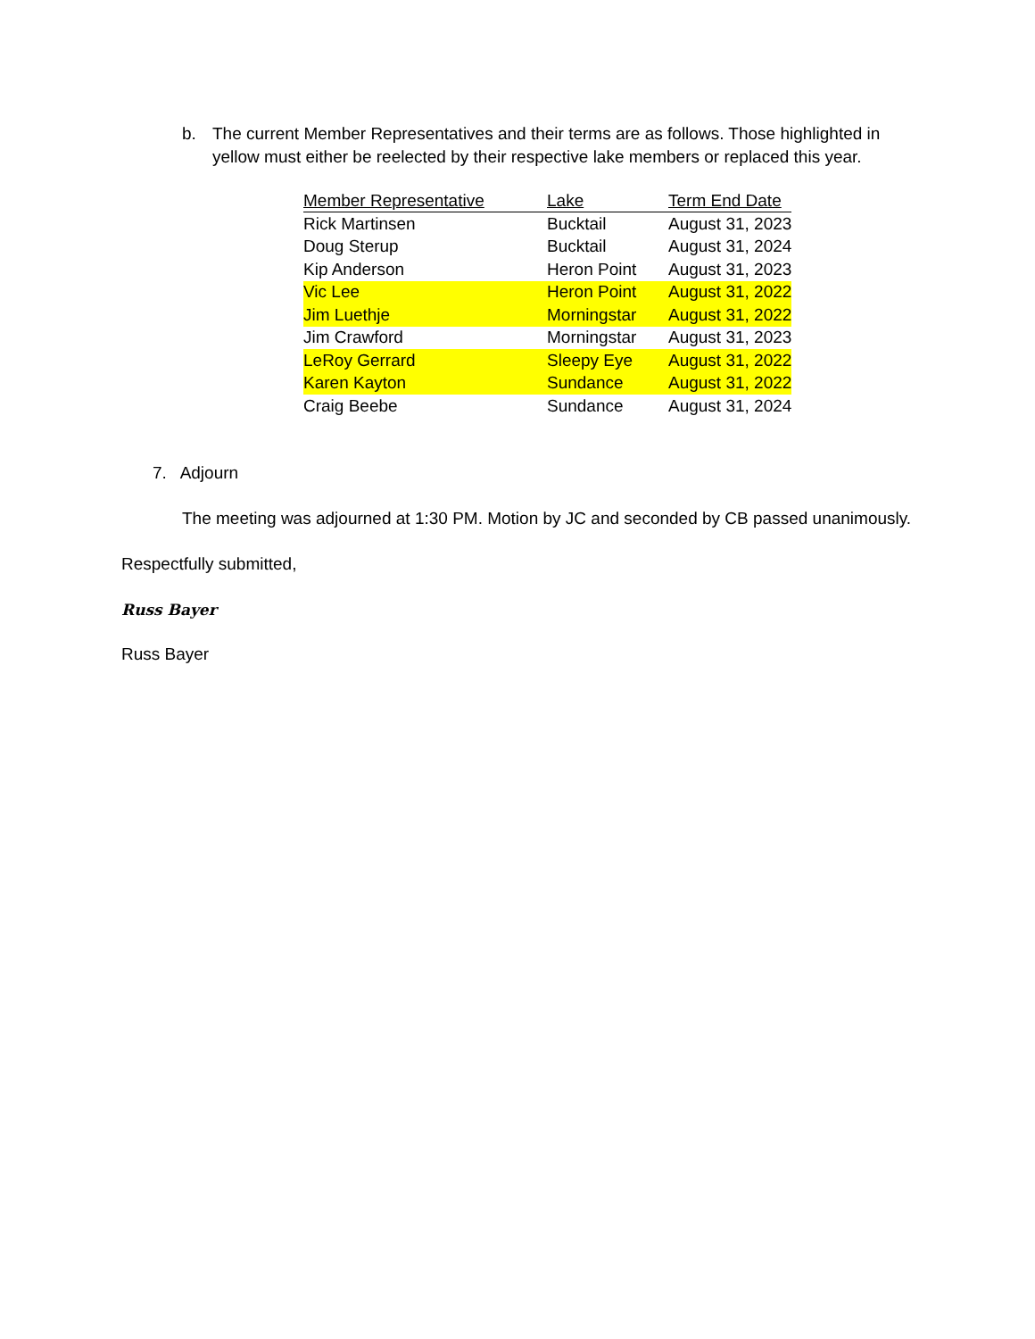b. The current Member Representatives and their terms are as follows. Those highlighted in yellow must either be reelected by their respective lake members or replaced this year.
| Member Representative | Lake | Term End Date |
| --- | --- | --- |
| Rick Martinsen | Bucktail | August 31, 2023 |
| Doug Sterup | Bucktail | August 31, 2024 |
| Kip Anderson | Heron Point | August 31, 2023 |
| Vic Lee | Heron Point | August 31, 2022 |
| Jim Luethje | Morningstar | August 31, 2022 |
| Jim Crawford | Morningstar | August 31, 2023 |
| LeRoy Gerrard | Sleepy Eye | August 31, 2022 |
| Karen Kayton | Sundance | August 31, 2022 |
| Craig Beebe | Sundance | August 31, 2024 |
7. Adjourn
The meeting was adjourned at 1:30 PM. Motion by JC and seconded by CB passed unanimously.
Respectfully submitted,
Russ Bayer
Russ Bayer